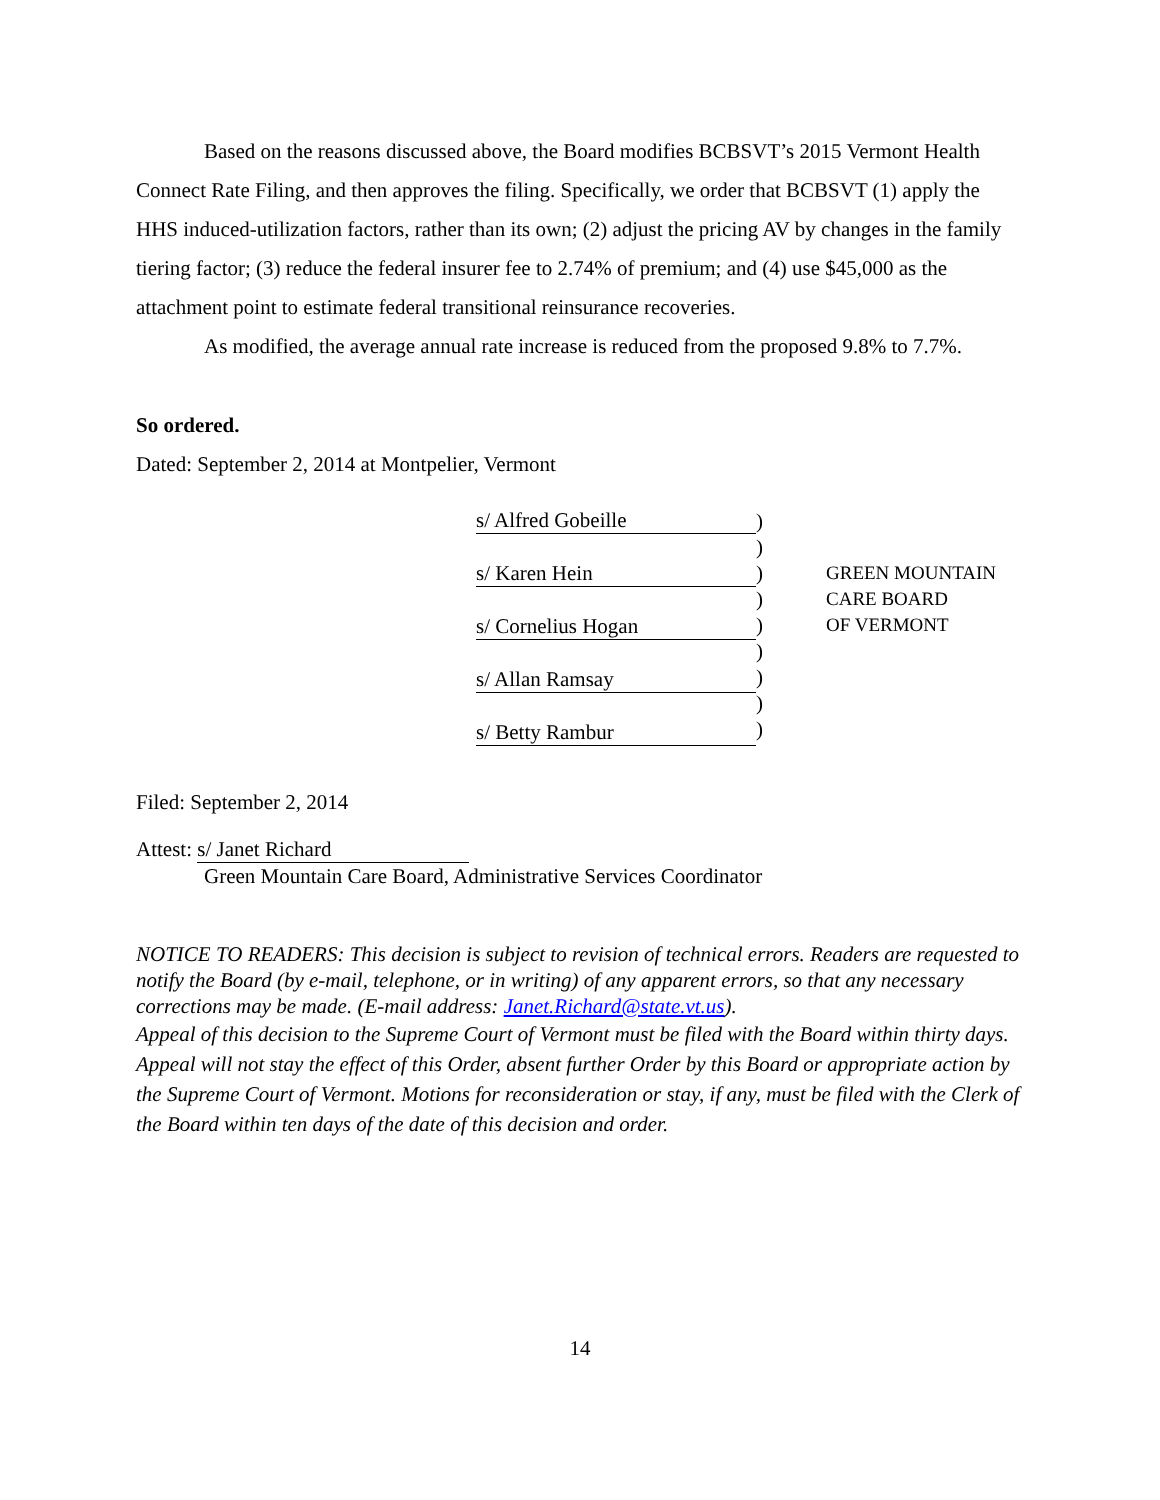Based on the reasons discussed above, the Board modifies BCBSVT’s 2015 Vermont Health Connect Rate Filing, and then approves the filing. Specifically, we order that BCBSVT (1) apply the HHS induced-utilization factors, rather than its own; (2) adjust the pricing AV by changes in the family tiering factor; (3) reduce the federal insurer fee to 2.74% of premium; and (4) use $45,000 as the attachment point to estimate federal transitional reinsurance recoveries.
As modified, the average annual rate increase is reduced from the proposed 9.8% to 7.7%.
So ordered.
Dated: September 2, 2014 at Montpelier, Vermont
s/ Alfred Gobeille
s/ Karen Hein
s/ Cornelius Hogan
s/ Allan Ramsay
s/ Betty Rambur
)
)
)
)
)
)
)
)
)
GREEN MOUNTAIN
CARE BOARD
OF VERMONT
Filed: September 2, 2014
Attest: s/ Janet Richard
Green Mountain Care Board, Administrative Services Coordinator
NOTICE TO READERS: This decision is subject to revision of technical errors. Readers are requested to notify the Board (by e-mail, telephone, or in writing) of any apparent errors, so that any necessary corrections may be made. (E-mail address: Janet.Richard@state.vt.us).
Appeal of this decision to the Supreme Court of Vermont must be filed with the Board within thirty days. Appeal will not stay the effect of this Order, absent further Order by this Board or appropriate action by the Supreme Court of Vermont. Motions for reconsideration or stay, if any, must be filed with the Clerk of the Board within ten days of the date of this decision and order.
14